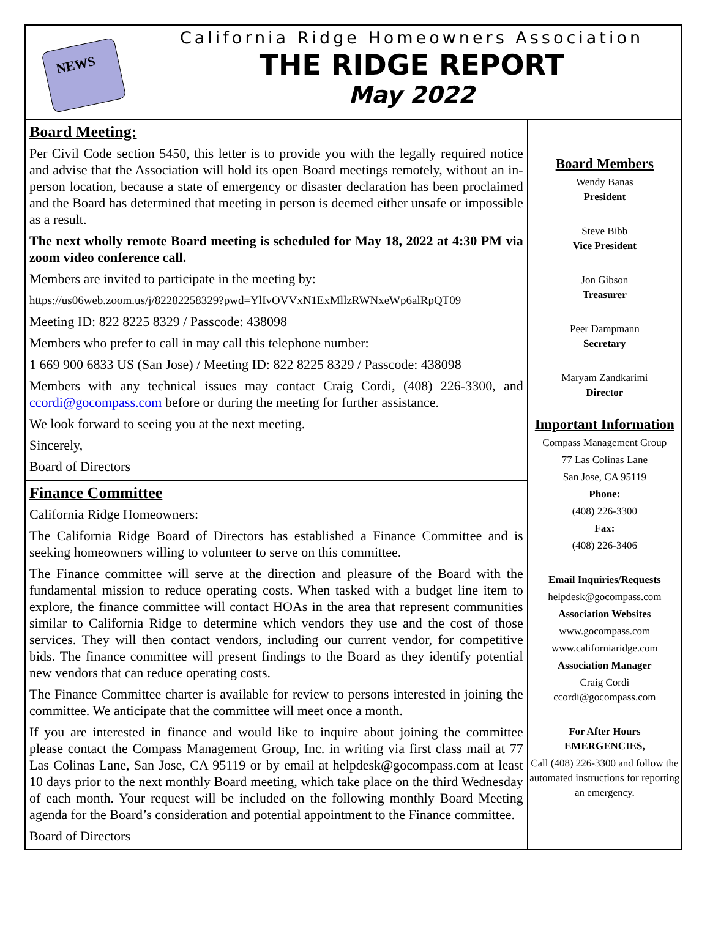NEWS
California Ridge Homeowners Association
THE RIDGE REPORT
May 2022
Board Meeting:
Per Civil Code section 5450, this letter is to provide you with the legally required notice and advise that the Association will hold its open Board meetings remotely, without an in-person location, because a state of emergency or disaster declaration has been proclaimed and the Board has determined that meeting in person is deemed either unsafe or impossible as a result.
The next wholly remote Board meeting is scheduled for May 18, 2022 at 4:30 PM via zoom video conference call.
Members are invited to participate in the meeting by:
https://us06web.zoom.us/j/82282258329?pwd=YlIvOVVxN1ExMllzRWNxeWp6alRpQT09
Meeting ID: 822 8225 8329 / Passcode: 438098
Members who prefer to call in may call this telephone number:
1 669 900 6833 US (San Jose) / Meeting ID: 822 8225 8329 / Passcode: 438098
Members with any technical issues may contact Craig Cordi, (408) 226-3300, and ccordi@gocompass.com before or during the meeting for further assistance.
We look forward to seeing you at the next meeting.
Sincerely,
Board of Directors
Finance Committee
California Ridge Homeowners:
The California Ridge Board of Directors has established a Finance Committee and is seeking homeowners willing to volunteer to serve on this committee.
The Finance committee will serve at the direction and pleasure of the Board with the fundamental mission to reduce operating costs. When tasked with a budget line item to explore, the finance committee will contact HOAs in the area that represent communities similar to California Ridge to determine which vendors they use and the cost of those services. They will then contact vendors, including our current vendor, for competitive bids. The finance committee will present findings to the Board as they identify potential new vendors that can reduce operating costs.
The Finance Committee charter is available for review to persons interested in joining the committee. We anticipate that the committee will meet once a month.
If you are interested in finance and would like to inquire about joining the committee please contact the Compass Management Group, Inc. in writing via first class mail at 77 Las Colinas Lane, San Jose, CA 95119 or by email at helpdesk@gocompass.com at least 10 days prior to the next monthly Board meeting, which take place on the third Wednesday of each month. Your request will be included on the following monthly Board Meeting agenda for the Board’s consideration and potential appointment to the Finance committee.
Board of Directors
Board Members
Wendy Banas
President
Steve Bibb
Vice President
Jon Gibson
Treasurer
Peer Dampmann
Secretary
Maryam Zandkarimi
Director
Important Information
Compass Management Group
77 Las Colinas Lane
San Jose, CA 95119
Phone:
(408) 226-3300
Fax:
(408) 226-3406
Email Inquiries/Requests
helpdesk@gocompass.com
Association Websites
www.gocompass.com
www.californiaridge.com
Association Manager
Craig Cordi
ccordi@gocompass.com
For After Hours EMERGENCIES,
Call (408) 226-3300 and follow the automated instructions for reporting an emergency.